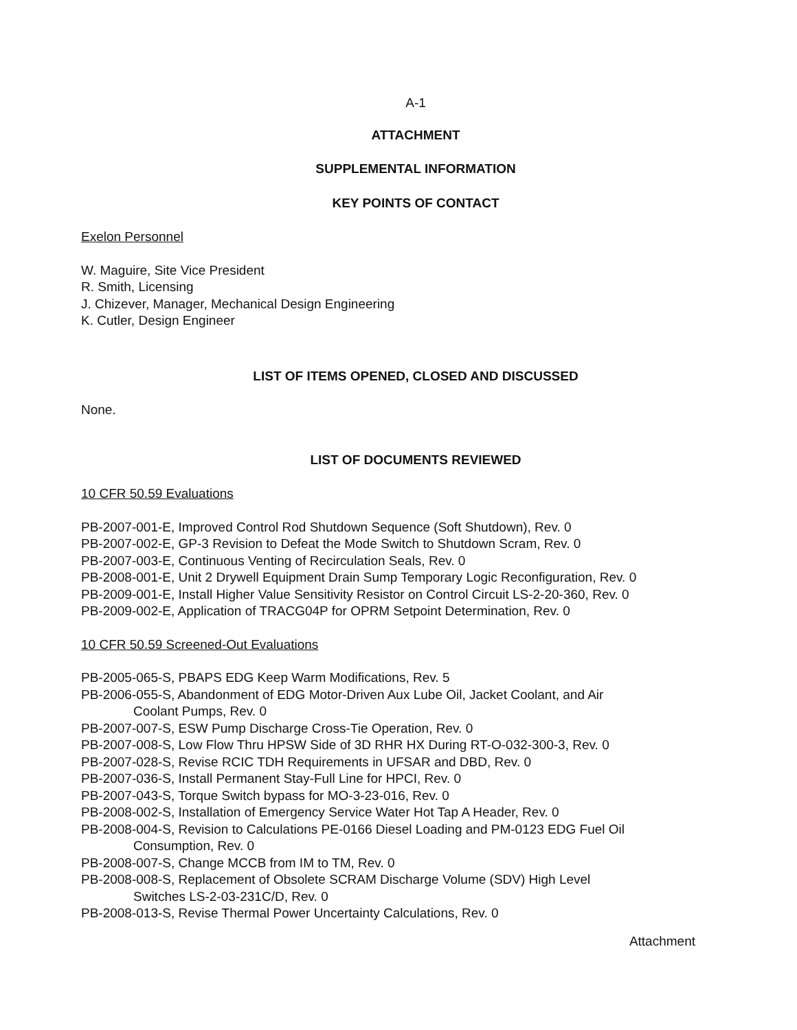A-1
ATTACHMENT
SUPPLEMENTAL INFORMATION
KEY POINTS OF CONTACT
Exelon Personnel
W. Maguire, Site Vice President
R. Smith, Licensing
J. Chizever, Manager, Mechanical Design Engineering
K. Cutler, Design Engineer
LIST OF ITEMS OPENED, CLOSED AND DISCUSSED
None.
LIST OF DOCUMENTS REVIEWED
10 CFR 50.59 Evaluations
PB-2007-001-E, Improved Control Rod Shutdown Sequence (Soft Shutdown), Rev. 0
PB-2007-002-E, GP-3 Revision to Defeat the Mode Switch to Shutdown Scram, Rev. 0
PB-2007-003-E, Continuous Venting of Recirculation Seals, Rev. 0
PB-2008-001-E, Unit 2 Drywell Equipment Drain Sump Temporary Logic Reconfiguration, Rev. 0
PB-2009-001-E, Install Higher Value Sensitivity Resistor on Control Circuit LS-2-20-360, Rev. 0
PB-2009-002-E, Application of TRACG04P for OPRM Setpoint Determination, Rev. 0
10 CFR 50.59 Screened-Out Evaluations
PB-2005-065-S, PBAPS EDG Keep Warm Modifications, Rev. 5
PB-2006-055-S, Abandonment of EDG Motor-Driven Aux Lube Oil, Jacket Coolant, and Air
Coolant Pumps, Rev. 0
PB-2007-007-S, ESW Pump Discharge Cross-Tie Operation, Rev. 0
PB-2007-008-S, Low Flow Thru HPSW Side of 3D RHR HX During RT-O-032-300-3, Rev. 0
PB-2007-028-S, Revise RCIC TDH Requirements in UFSAR and DBD, Rev. 0
PB-2007-036-S, Install Permanent Stay-Full Line for HPCI, Rev. 0
PB-2007-043-S, Torque Switch bypass for MO-3-23-016, Rev. 0
PB-2008-002-S, Installation of Emergency Service Water Hot Tap A Header, Rev. 0
PB-2008-004-S, Revision to Calculations PE-0166 Diesel Loading and PM-0123 EDG Fuel Oil
Consumption, Rev. 0
PB-2008-007-S, Change MCCB from IM to TM, Rev. 0
PB-2008-008-S, Replacement of Obsolete SCRAM Discharge Volume (SDV) High Level
Switches LS-2-03-231C/D, Rev. 0
PB-2008-013-S, Revise Thermal Power Uncertainty Calculations, Rev. 0
Attachment